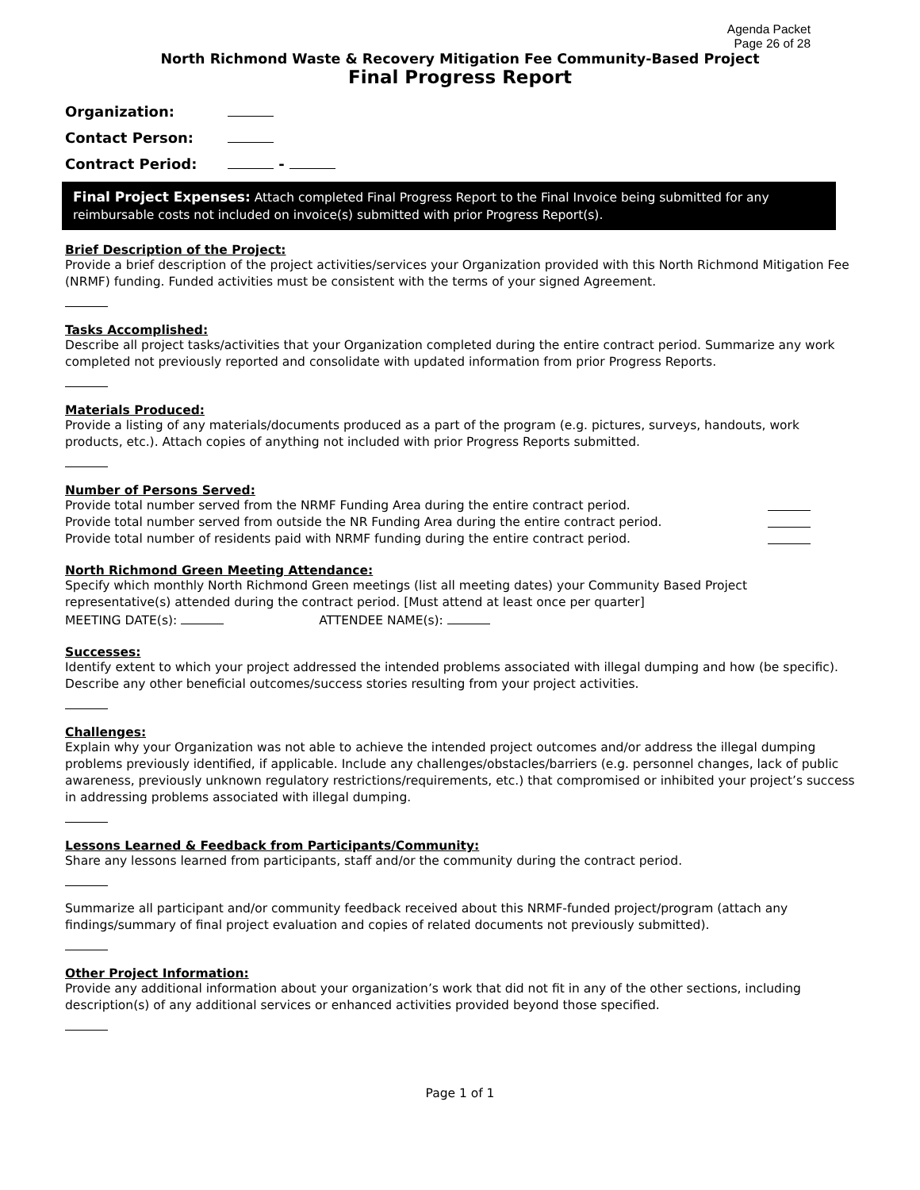Agenda Packet
Page 26 of 28
North Richmond Waste & Recovery Mitigation Fee Community-Based Project
Final Progress Report
Organization:
Contact Person:
Contract Period: -
Final Project Expenses: Attach completed Final Progress Report to the Final Invoice being submitted for any reimbursable costs not included on invoice(s) submitted with prior Progress Report(s).
Brief Description of the Project:
Provide a brief description of the project activities/services your Organization provided with this North Richmond Mitigation Fee (NRMF) funding. Funded activities must be consistent with the terms of your signed Agreement.
Tasks Accomplished:
Describe all project tasks/activities that your Organization completed during the entire contract period. Summarize any work completed not previously reported and consolidate with updated information from prior Progress Reports.
Materials Produced:
Provide a listing of any materials/documents produced as a part of the program (e.g. pictures, surveys, handouts, work products, etc.). Attach copies of anything not included with prior Progress Reports submitted.
Number of Persons Served:
Provide total number served from the NRMF Funding Area during the entire contract period.
Provide total number served from outside the NR Funding Area during the entire contract period.
Provide total number of residents paid with NRMF funding during the entire contract period.
North Richmond Green Meeting Attendance:
Specify which monthly North Richmond Green meetings (list all meeting dates) your Community Based Project representative(s) attended during the contract period. [Must attend at least once per quarter]
MEETING DATE(s): ATTENDEE NAME(s):
Successes:
Identify extent to which your project addressed the intended problems associated with illegal dumping and how (be specific). Describe any other beneficial outcomes/success stories resulting from your project activities.
Challenges:
Explain why your Organization was not able to achieve the intended project outcomes and/or address the illegal dumping problems previously identified, if applicable. Include any challenges/obstacles/barriers (e.g. personnel changes, lack of public awareness, previously unknown regulatory restrictions/requirements, etc.) that compromised or inhibited your project’s success in addressing problems associated with illegal dumping.
Lessons Learned & Feedback from Participants/Community:
Share any lessons learned from participants, staff and/or the community during the contract period.
Summarize all participant and/or community feedback received about this NRMF-funded project/program (attach any findings/summary of final project evaluation and copies of related documents not previously submitted).
Other Project Information:
Provide any additional information about your organization’s work that did not fit in any of the other sections, including description(s) of any additional services or enhanced activities provided beyond those specified.
Page 1 of 1